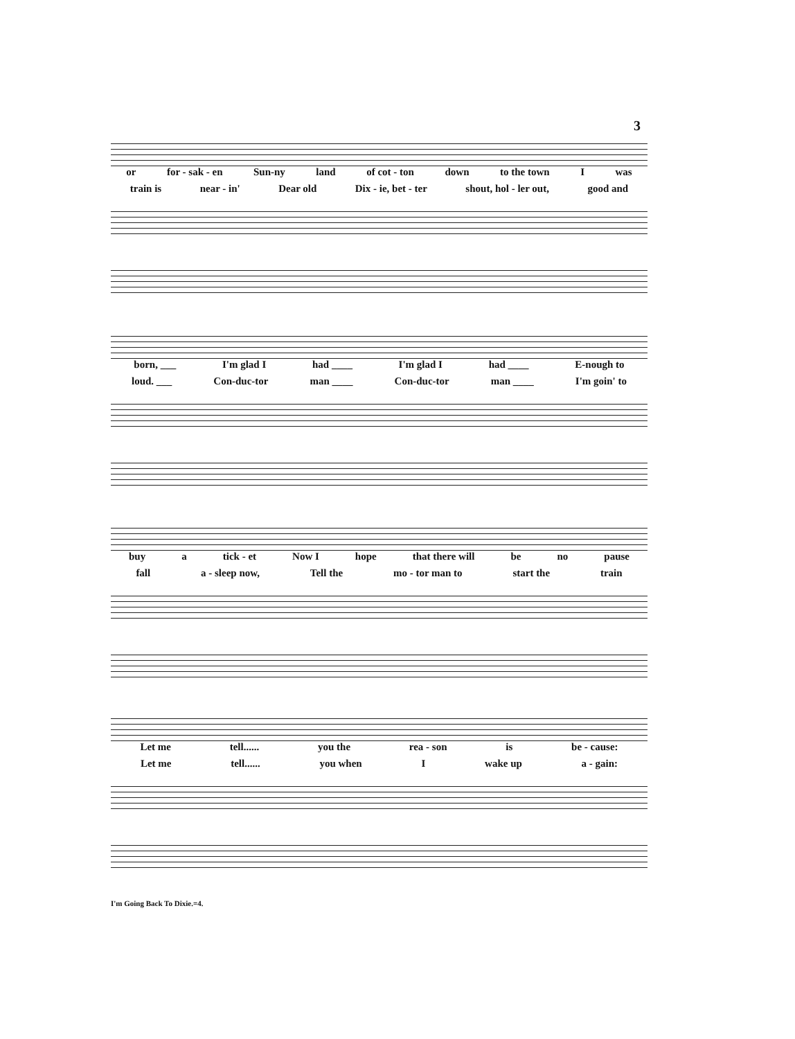3
or for - sak - en Sun-ny land of cot - ton down to the town I was
train is near - in' Dear old Dix - ie, bet - ter shout, hol - ler out, good and
born, ___ I'm glad I had ____ I'm glad I had ____ E-nough to
loud. ___ Con-duc-tor man ____ Con-duc-tor man ____ I'm goin' to
buy a tick - et Now I hope that there will be no pause
fall a - sleep now, Tell the mo - tor man to start the train
Let me tell...... you the rea - son is be - cause:
Let me tell...... you when I wake up a - gain:
I'm Going Back To Dixie.=4.